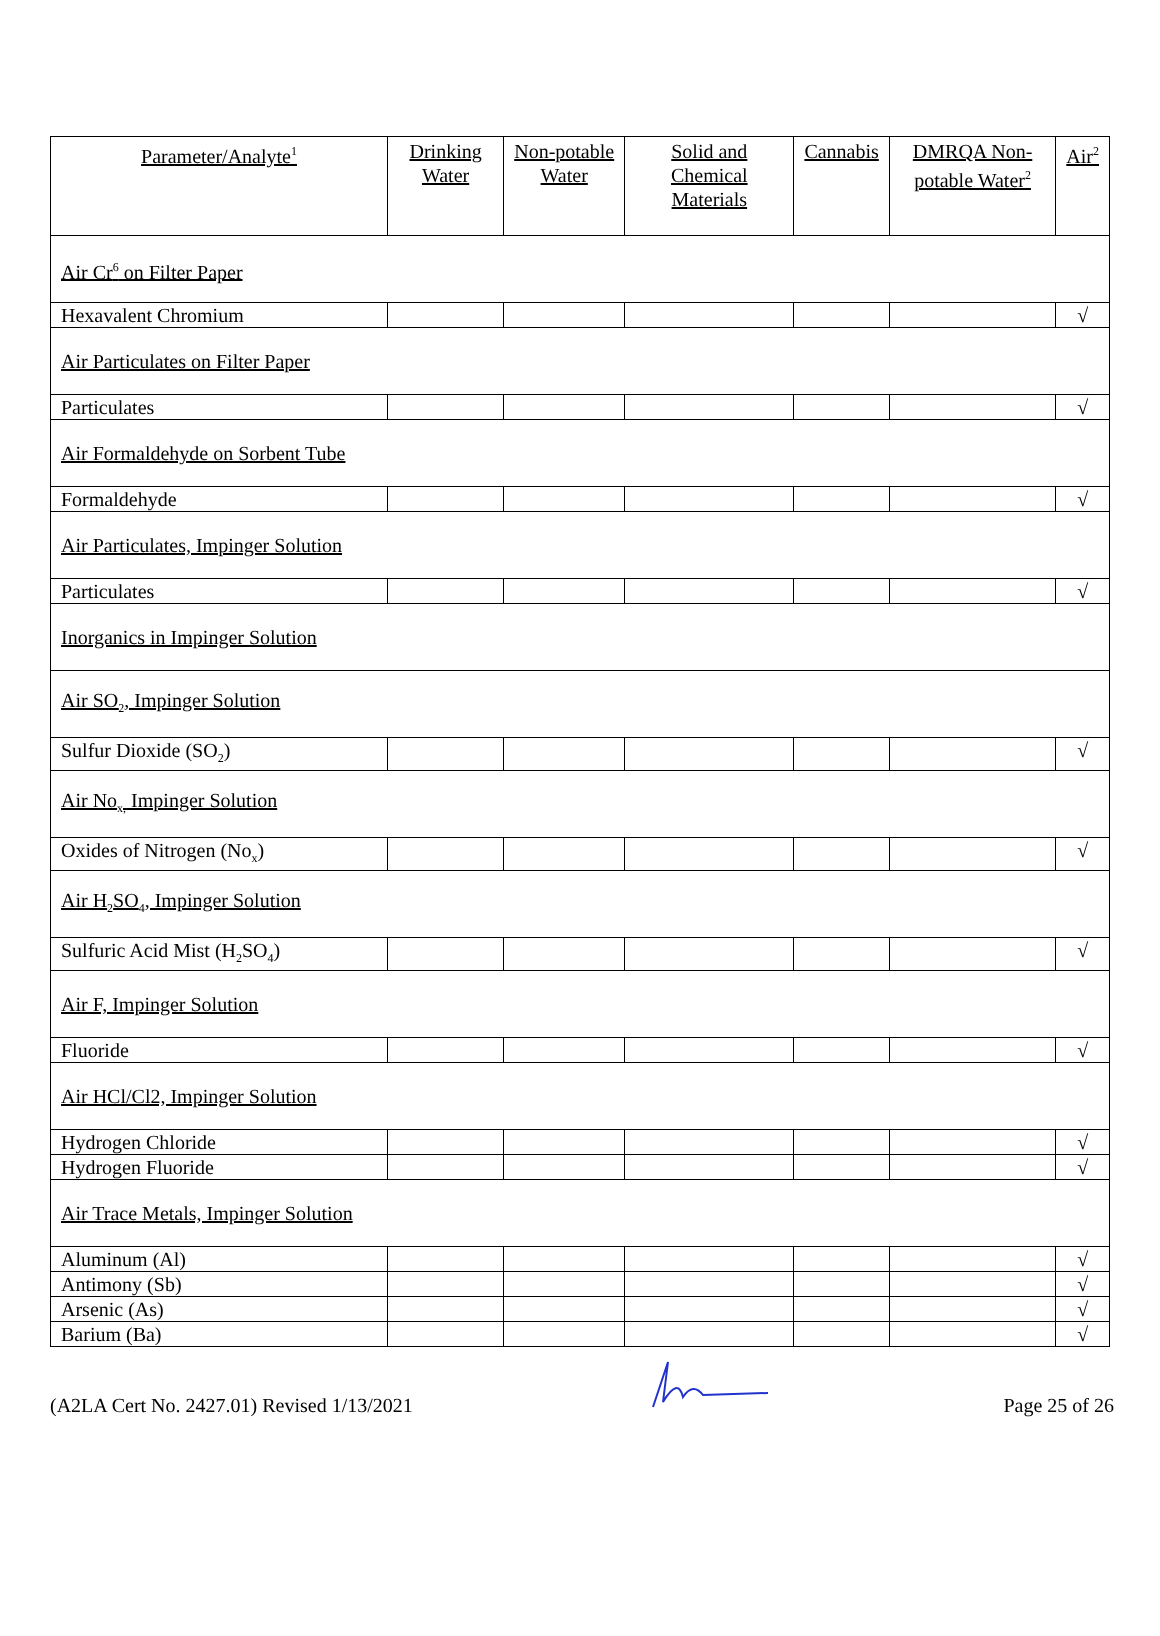| Parameter/Analyte<sup>1</sup> | Drinking Water | Non-potable Water | Solid and Chemical Materials | Cannabis | DMRQA Non-potable Water<sup>2</sup> | Air<sup>2</sup> |
| --- | --- | --- | --- | --- | --- | --- |
| Air Cr<sup>6</sup> on Filter Paper | | | | | | |
| Hexavalent Chromium | | | | | | √ |
| Air Particulates on Filter Paper | | | | | | |
| Particulates | | | | | | √ |
| Air Formaldehyde on Sorbent Tube | | | | | | |
| Formaldehyde | | | | | | √ |
| Air Particulates, Impinger Solution | | | | | | |
| Particulates | | | | | | √ |
| Inorganics in Impinger Solution | | | | | | |
| Air SO<sub>2</sub>, Impinger Solution | | | | | | |
| Sulfur Dioxide (SO<sub>2</sub>) | | | | | | √ |
| Air No<sub>x,</sub> Impinger Solution | | | | | | |
| Oxides of Nitrogen (No<sub>x</sub>) | | | | | | √ |
| Air H<sub>2</sub>SO<sub>4</sub>, Impinger Solution | | | | | | |
| Sulfuric Acid Mist (H<sub>2</sub>SO<sub>4</sub>) | | | | | | √ |
| Air F, Impinger Solution | | | | | | |
| Fluoride | | | | | | √ |
| Air HCl/Cl2, Impinger Solution | | | | | | |
| Hydrogen Chloride | | | | | | √ |
| Hydrogen Fluoride | | | | | | √ |
| Air Trace Metals, Impinger Solution | | | | | | |
| Aluminum (Al) | | | | | | √ |
| Antimony (Sb) | | | | | | √ |
| Arsenic (As) | | | | | | √ |
| Barium (Ba) | | | | | | √ |
(A2LA Cert No. 2427.01) Revised 1/13/2021 Page 25 of 26